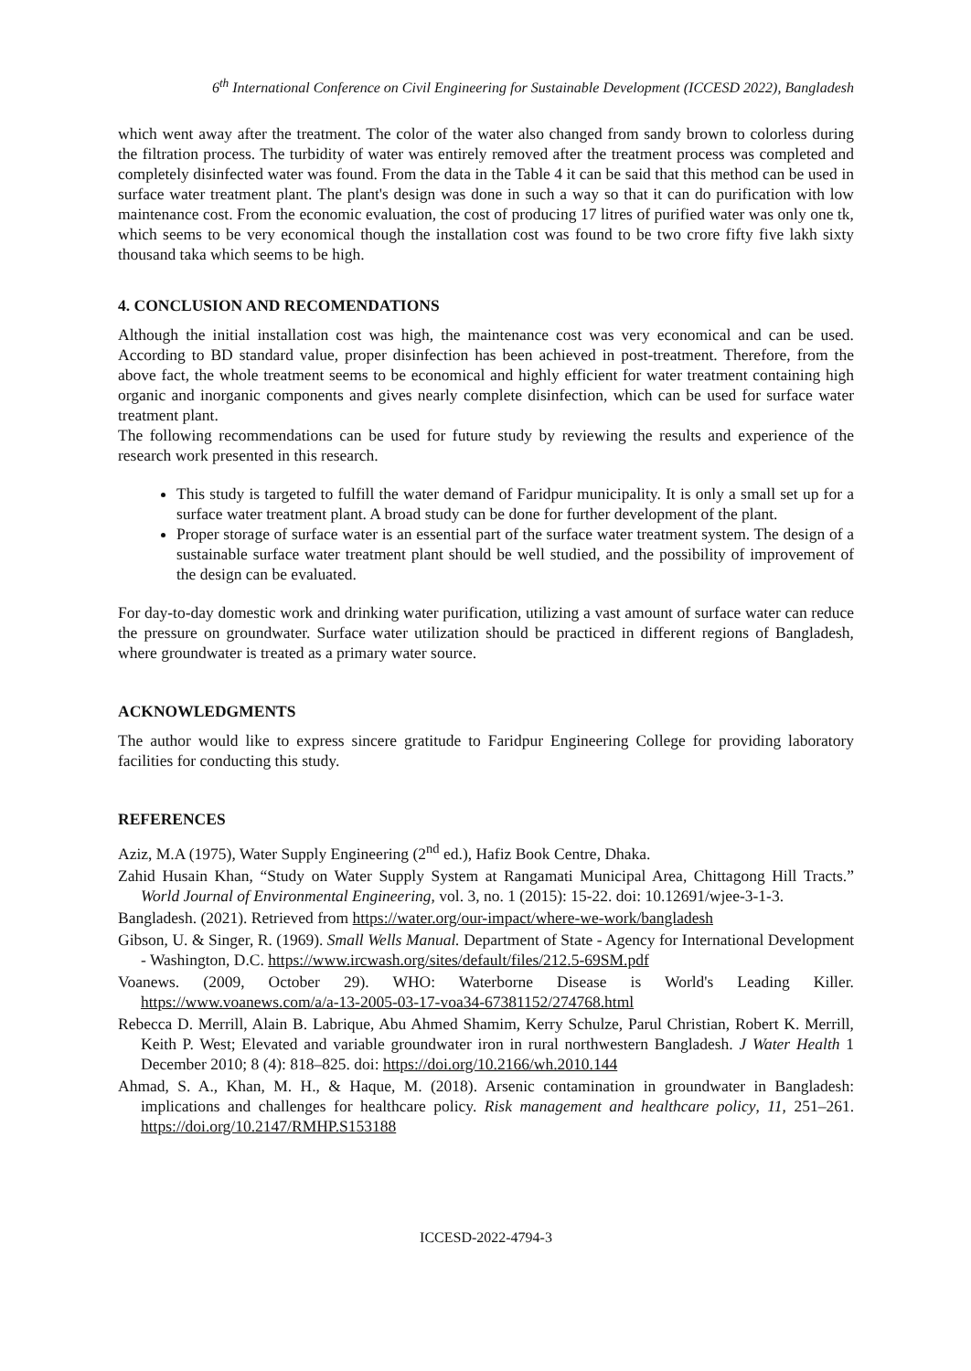6<sup>th</sup> International Conference on Civil Engineering for Sustainable Development (ICCESD 2022), Bangladesh
which went away after the treatment. The color of the water also changed from sandy brown to colorless during the filtration process. The turbidity of water was entirely removed after the treatment process was completed and completely disinfected water was found. From the data in the Table 4 it can be said that this method can be used in surface water treatment plant. The plant's design was done in such a way so that it can do purification with low maintenance cost. From the economic evaluation, the cost of producing 17 litres of purified water was only one tk, which seems to be very economical though the installation cost was found to be two crore fifty five lakh sixty thousand taka which seems to be high.
4. CONCLUSION AND RECOMENDATIONS
Although the initial installation cost was high, the maintenance cost was very economical and can be used. According to BD standard value, proper disinfection has been achieved in post-treatment. Therefore, from the above fact, the whole treatment seems to be economical and highly efficient for water treatment containing high organic and inorganic components and gives nearly complete disinfection, which can be used for surface water treatment plant.
The following recommendations can be used for future study by reviewing the results and experience of the research work presented in this research.
This study is targeted to fulfill the water demand of Faridpur municipality. It is only a small set up for a surface water treatment plant. A broad study can be done for further development of the plant.
Proper storage of surface water is an essential part of the surface water treatment system. The design of a sustainable surface water treatment plant should be well studied, and the possibility of improvement of the design can be evaluated.
For day-to-day domestic work and drinking water purification, utilizing a vast amount of surface water can reduce the pressure on groundwater. Surface water utilization should be practiced in different regions of Bangladesh, where groundwater is treated as a primary water source.
ACKNOWLEDGMENTS
The author would like to express sincere gratitude to Faridpur Engineering College for providing laboratory facilities for conducting this study.
REFERENCES
Aziz, M.A (1975), Water Supply Engineering (2<sup>nd</sup> ed.), Hafiz Book Centre, Dhaka.
Zahid Husain Khan, “Study on Water Supply System at Rangamati Municipal Area, Chittagong Hill Tracts.” World Journal of Environmental Engineering, vol. 3, no. 1 (2015): 15-22. doi: 10.12691/wjee-3-1-3.
Bangladesh. (2021). Retrieved from https://water.org/our-impact/where-we-work/bangladesh
Gibson, U. & Singer, R. (1969). Small Wells Manual. Department of State - Agency for International Development - Washington, D.C. https://www.ircwash.org/sites/default/files/212.5-69SM.pdf
Voanews. (2009, October 29). WHO: Waterborne Disease is World's Leading Killer. https://www.voanews.com/a/a-13-2005-03-17-voa34-67381152/274768.html
Rebecca D. Merrill, Alain B. Labrique, Abu Ahmed Shamim, Kerry Schulze, Parul Christian, Robert K. Merrill, Keith P. West; Elevated and variable groundwater iron in rural northwestern Bangladesh. J Water Health 1 December 2010; 8 (4): 818–825. doi: https://doi.org/10.2166/wh.2010.144
Ahmad, S. A., Khan, M. H., & Haque, M. (2018). Arsenic contamination in groundwater in Bangladesh: implications and challenges for healthcare policy. Risk management and healthcare policy, 11, 251–261. https://doi.org/10.2147/RMHP.S153188
ICCESD-2022-4794-3